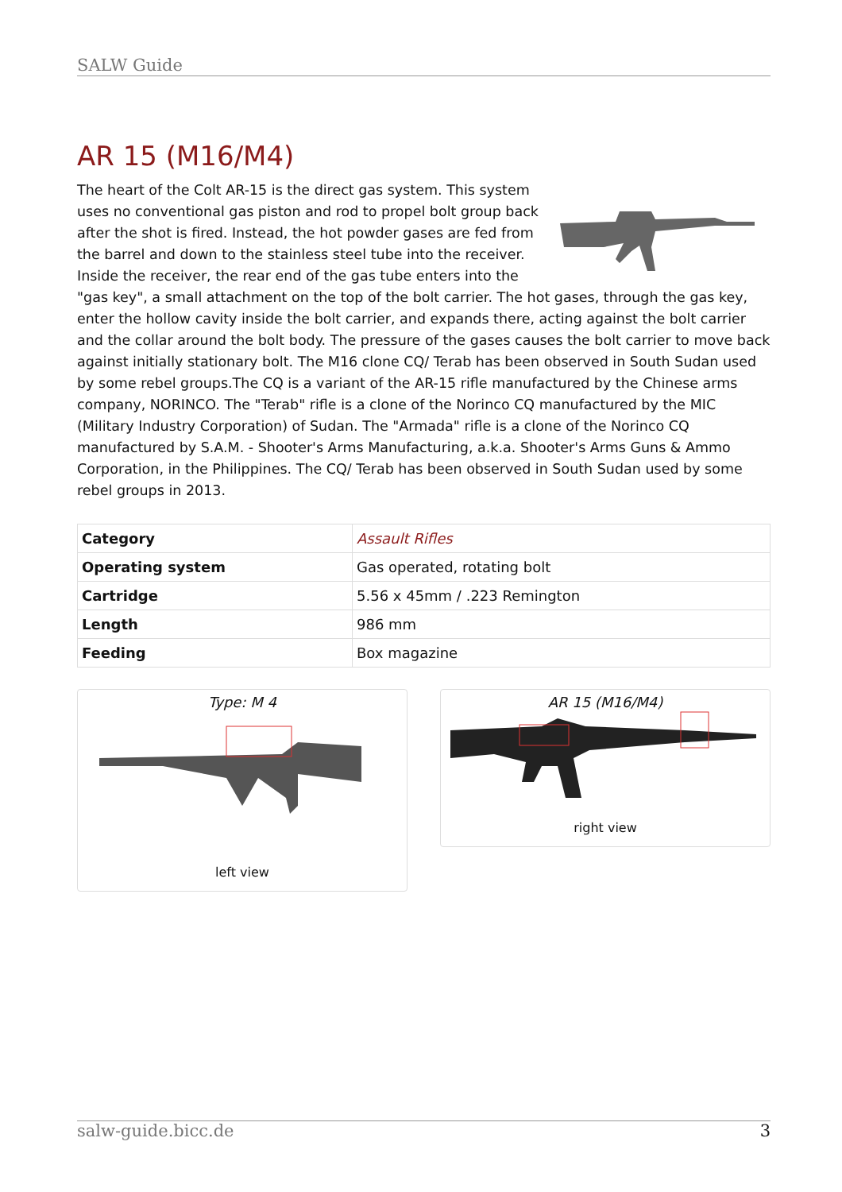SALW Guide
AR 15 (M16/M4)
The heart of the Colt AR-15 is the direct gas system. This system uses no conventional gas piston and rod to propel bolt group back after the shot is fired. Instead, the hot powder gases are fed from the barrel and down to the stainless steel tube into the receiver. Inside the receiver, the rear end of the gas tube enters into the "gas key", a small attachment on the top of the bolt carrier. The hot gases, through the gas key, enter the hollow cavity inside the bolt carrier, and expands there, acting against the bolt carrier and the collar around the bolt body. The pressure of the gases causes the bolt carrier to move back against initially stationary bolt. The M16 clone CQ/ Terab has been observed in South Sudan used by some rebel groups.The CQ is a variant of the AR-15 rifle manufactured by the Chinese arms company, NORINCO. The "Terab" rifle is a clone of the Norinco CQ manufactured by the MIC (Military Industry Corporation) of Sudan. The "Armada" rifle is a clone of the Norinco CQ manufactured by S.A.M. - Shooter's Arms Manufacturing, a.k.a. Shooter's Arms Guns & Ammo Corporation, in the Philippines. The CQ/ Terab has been observed in South Sudan used by some rebel groups in 2013.
| Category | Assault Rifles |
| Operating system | Gas operated, rotating bolt |
| Cartridge | 5.56 x 45mm / .223 Remington |
| Length | 986 mm |
| Feeding | Box magazine |
Type: M 4
left view
AR 15 (M16/M4)
right view
salw-guide.bicc.de 3